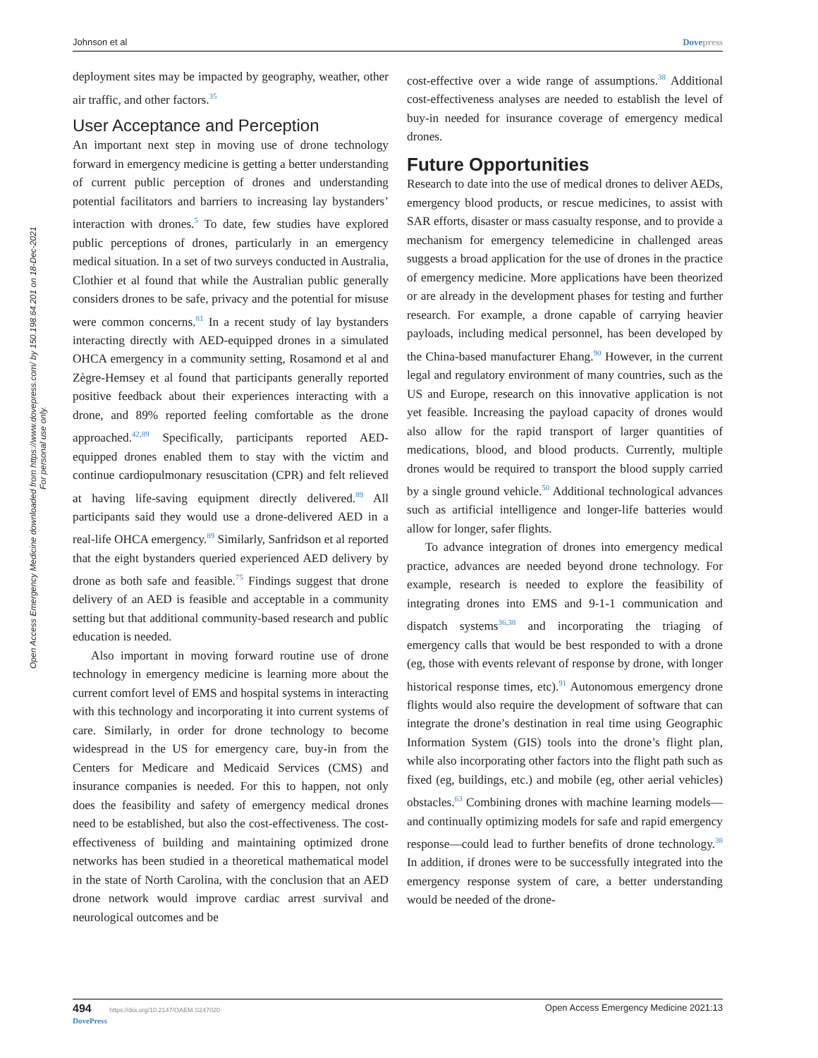Johnson et al Dovepress
Open Access Emergency Medicine downloaded from https://www.dovepress.com/ by 150.198.64.201 on 18-Dec-2021
For personal use only.
deployment sites may be impacted by geography, weather, other air traffic, and other factors.<sup>35</sup>
User Acceptance and Perception
An important next step in moving use of drone technology forward in emergency medicine is getting a better understanding of current public perception of drones and understanding potential facilitators and barriers to increasing lay bystanders’ interaction with drones.<sup>5</sup> To date, few studies have explored public perceptions of drones, particularly in an emergency medical situation. In a set of two surveys conducted in Australia, Clothier et al found that while the Australian public generally considers drones to be safe, privacy and the potential for misuse were common concerns.<sup>81</sup> In a recent study of lay bystanders interacting directly with AED-equipped drones in a simulated OHCA emergency in a community setting, Rosamond et al and Zègre-Hemsey et al found that participants generally reported positive feedback about their experiences interacting with a drone, and 89% reported feeling comfortable as the drone approached.<sup>42,89</sup> Specifically, participants reported AED-equipped drones enabled them to stay with the victim and continue cardiopulmonary resuscitation (CPR) and felt relieved at having life-saving equipment directly delivered.<sup>89</sup> All participants said they would use a drone-delivered AED in a real-life OHCA emergency.<sup>89</sup> Similarly, Sanfridson et al reported that the eight bystanders queried experienced AED delivery by drone as both safe and feasible.<sup>75</sup> Findings suggest that drone delivery of an AED is feasible and acceptable in a community setting but that additional community-based research and public education is needed.
Also important in moving forward routine use of drone technology in emergency medicine is learning more about the current comfort level of EMS and hospital systems in interacting with this technology and incorporating it into current systems of care. Similarly, in order for drone technology to become widespread in the US for emergency care, buy-in from the Centers for Medicare and Medicaid Services (CMS) and insurance companies is needed. For this to happen, not only does the feasibility and safety of emergency medical drones need to be established, but also the cost-effectiveness. The cost-effectiveness of building and maintaining optimized drone networks has been studied in a theoretical mathematical model in the state of North Carolina, with the conclusion that an AED drone network would improve cardiac arrest survival and neurological outcomes and be
cost-effective over a wide range of assumptions.<sup>38</sup> Additional cost-effectiveness analyses are needed to establish the level of buy-in needed for insurance coverage of emergency medical drones.
Future Opportunities
Research to date into the use of medical drones to deliver AEDs, emergency blood products, or rescue medicines, to assist with SAR efforts, disaster or mass casualty response, and to provide a mechanism for emergency telemedicine in challenged areas suggests a broad application for the use of drones in the practice of emergency medicine. More applications have been theorized or are already in the development phases for testing and further research. For example, a drone capable of carrying heavier payloads, including medical personnel, has been developed by the China-based manufacturer Ehang.<sup>90</sup> However, in the current legal and regulatory environment of many countries, such as the US and Europe, research on this innovative application is not yet feasible. Increasing the payload capacity of drones would also allow for the rapid transport of larger quantities of medications, blood, and blood products. Currently, multiple drones would be required to transport the blood supply carried by a single ground vehicle.<sup>50</sup> Additional technological advances such as artificial intelligence and longer-life batteries would allow for longer, safer flights.
To advance integration of drones into emergency medical practice, advances are needed beyond drone technology. For example, research is needed to explore the feasibility of integrating drones into EMS and 9-1-1 communication and dispatch systems<sup>36,38</sup> and incorporating the triaging of emergency calls that would be best responded to with a drone (eg, those with events relevant of response by drone, with longer historical response times, etc).<sup>91</sup> Autonomous emergency drone flights would also require the development of software that can integrate the drone’s destination in real time using Geographic Information System (GIS) tools into the drone’s flight plan, while also incorporating other factors into the flight path such as fixed (eg, buildings, etc.) and mobile (eg, other aerial vehicles) obstacles.<sup>63</sup> Combining drones with machine learning models—and continually optimizing models for safe and rapid emergency response—could lead to further benefits of drone technology.<sup>38</sup> In addition, if drones were to be successfully integrated into the emergency response system of care, a better understanding would be needed of the drone-
494 https://doi.org/10.2147/OAEM.S247020
DovePress Open Access Emergency Medicine 2021:13